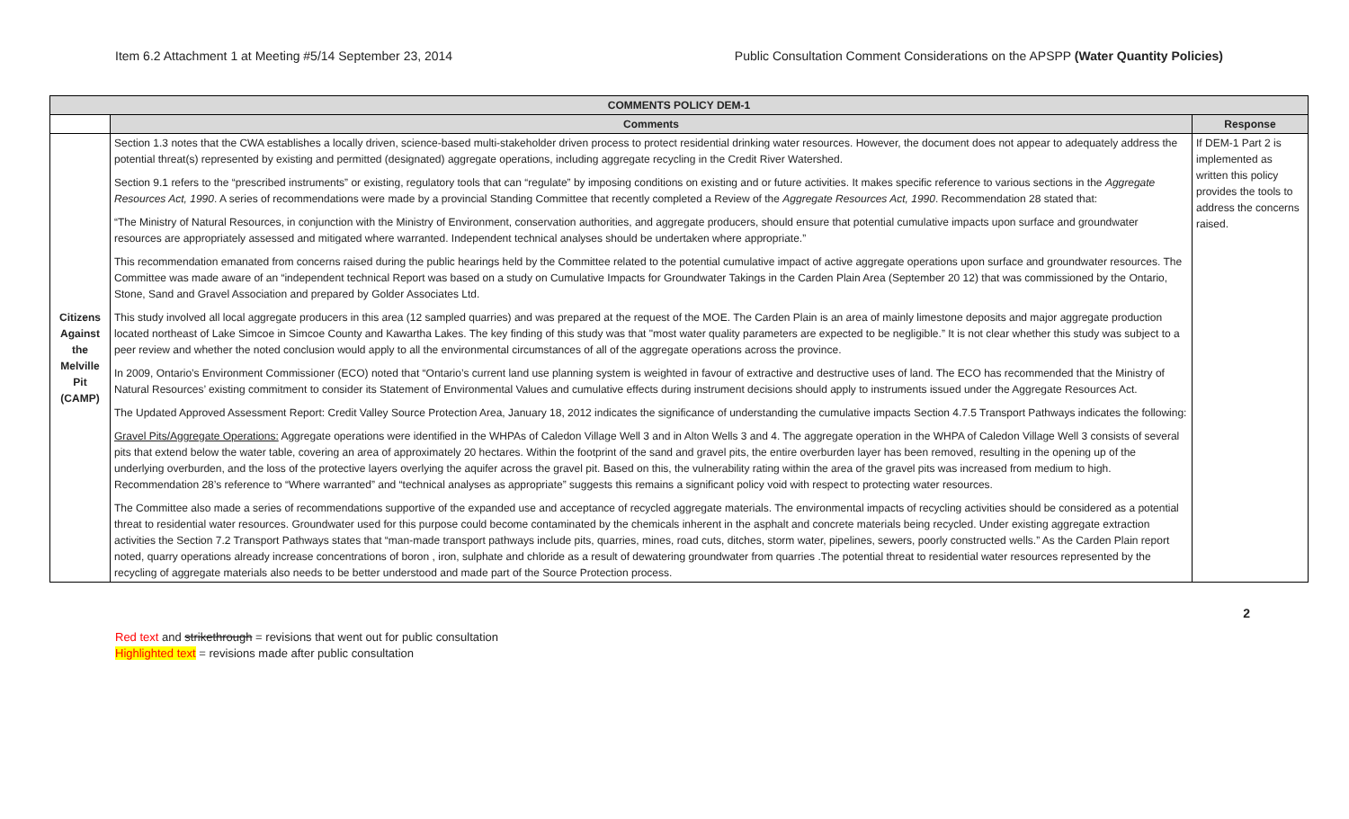Item 6.2 Attachment 1 at Meeting #5/14 September 23, 2014 Public Consultation Comment Considerations on the APSPP (Water Quantity Policies)
| COMMENTS POLICY DEM-1 | | |
| --- | --- | --- |
| | Comments | Response |
| Citizens Against the Melville Pit (CAMP) | Section 1.3 notes that the CWA establishes a locally driven, science-based multi-stakeholder driven process to protect residential drinking water resources. However, the document does not appear to adequately address the potential threat(s) represented by existing and permitted (designated) aggregate operations, including aggregate recycling in the Credit River Watershed. Section 9.1 refers to the “prescribed instruments” or existing, regulatory tools that can “regulate” by imposing conditions on existing and or future activities. It makes specific reference to various sections in the Aggregate Resources Act, 1990 . A series of recommendations were made by a provincial Standing Committee that recently completed a Review of the Aggregate Resources Act, 1990 . Recommendation 28 stated that: “The Ministry of Natural Resources, in conjunction with the Ministry of Environment, conservation authorities, and aggregate producers, should ensure that potential cumulative impacts upon surface and groundwater resources are appropriately assessed and mitigated where warranted. Independent technical analyses should be undertaken where appropriate.” This recommendation emanated from concerns raised during the public hearings held by the Committee related to the potential cumulative impact of active aggregate operations upon surface and groundwater resources. The Committee was made aware of an “independent technical Report was based on a study on Cumulative Impacts for Groundwater Takings in the Carden Plain Area (September 20 12) that was commissioned by the Ontario, Stone, Sand and Gravel Association and prepared by Golder Associates Ltd. This study involved all local aggregate producers in this area (12 sampled quarries) and was prepared at the request of the MOE. The Carden Plain is an area of mainly limestone deposits and major aggregate production located northeast of Lake Simcoe in Simcoe County and Kawartha Lakes. The key finding of this study was that "most water quality parameters are expected to be negligible.” It is not clear whether this study was subject to a peer review and whether the noted conclusion would apply to all the environmental circumstances of all of the aggregate operations across the province. In 2009, Ontario’s Environment Commissioner (ECO) noted that “Ontario’s current land use planning system is weighted in favour of extractive and destructive uses of land. The ECO has recommended that the Ministry of Natural Resources’ existing commitment to consider its Statement of Environmental Values and cumulative effects during instrument decisions should apply to instruments issued under the Aggregate Resources Act. The Updated Approved Assessment Report: Credit Valley Source Protection Area, January 18, 2012 indicates the significance of understanding the cumulative impacts Section 4.7.5 Transport Pathways indicates the following: Gravel Pits/Aggregate Operations: Aggregate operations were identified in the WHPAs of Caledon Village Well 3 and in Alton Wells 3 and 4. The aggregate operation in the WHPA of Caledon Village Well 3 consists of several pits that extend below the water table, covering an area of approximately 20 hectares. Within the footprint of the sand and gravel pits, the entire overburden layer has been removed, resulting in the opening up of the underlying overburden, and the loss of the protective layers overlying the aquifer across the gravel pit. Based on this, the vulnerability rating within the area of the gravel pits was increased from medium to high. Recommendation 28’s reference to “Where warranted” and “technical analyses as appropriate” suggests this remains a significant policy void with respect to protecting water resources. The Committee also made a series of recommendations supportive of the expanded use and acceptance of recycled aggregate materials. The environmental impacts of recycling activities should be considered as a potential threat to residential water resources. Groundwater used for this purpose could become contaminated by the chemicals inherent in the asphalt and concrete materials being recycled. Under existing aggregate extraction activities the Section 7.2 Transport Pathways states that “man-made transport pathways include pits, quarries, mines, road cuts, ditches, storm water, pipelines, sewers, poorly constructed wells.” As the Carden Plain report noted, quarry operations already increase concentrations of boron , iron, sulphate and chloride as a result of dewatering groundwater from quarries .The potential threat to residential water resources represented by the recycling of aggregate materials also needs to be better understood and made part of the Source Protection process. | If DEM-1 Part 2 is implemented as written this policy provides the tools to address the concerns raised. |
2
Red text and strikethrough = revisions that went out for public consultation
Highlighted text = revisions made after public consultation